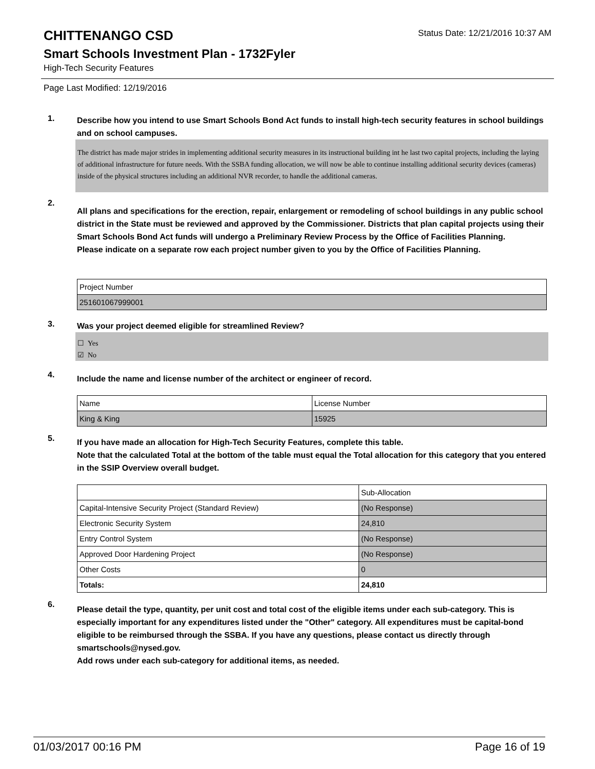CHITTENANGO CSD
Status Date: 12/21/2016 10:37 AM
Smart Schools Investment Plan - 1732Fyler
High-Tech Security Features
Page Last Modified: 12/19/2016
1.
Describe how you intend to use Smart Schools Bond Act funds to install high-tech security features in school buildings and on school campuses.
The district has made major strides in implementing additional security measures in its instructional building int he last two capital projects, including the laying of additional infrastructure for future needs. With the SSBA funding allocation, we will now be able to continue installing additional security devices (cameras) inside of the physical structures including an additional NVR recorder, to handle the additional cameras.
2.
All plans and specifications for the erection, repair, enlargement or remodeling of school buildings in any public school district in the State must be reviewed and approved by the Commissioner. Districts that plan capital projects using their Smart Schools Bond Act funds will undergo a Preliminary Review Process by the Office of Facilities Planning.
Please indicate on a separate row each project number given to you by the Office of Facilities Planning.
| Project Number |
| 251601067999001 |
3.
Was your project deemed eligible for streamlined Review?
☐ Yes
☑ No
4.
Include the name and license number of the architect or engineer of record.
| Name | License Number |
| King & King | 15925 |
5.
If you have made an allocation for High-Tech Security Features, complete this table.
Note that the calculated Total at the bottom of the table must equal the Total allocation for this category that you entered in the SSIP Overview overall budget.
| | Sub-Allocation |
| Capital-Intensive Security Project (Standard Review) | (No Response) |
| Electronic Security System | 24,810 |
| Entry Control System | (No Response) |
| Approved Door Hardening Project | (No Response) |
| Other Costs | 0 |
| Totals: | 24,810 |
6.
Please detail the type, quantity, per unit cost and total cost of the eligible items under each sub-category. This is especially important for any expenditures listed under the "Other" category. All expenditures must be capital-bond eligible to be reimbursed through the SSBA. If you have any questions, please contact us directly through smartschools@nysed.gov.
Add rows under each sub-category for additional items, as needed.
01/03/2017 00:16 PM Page 16 of 19